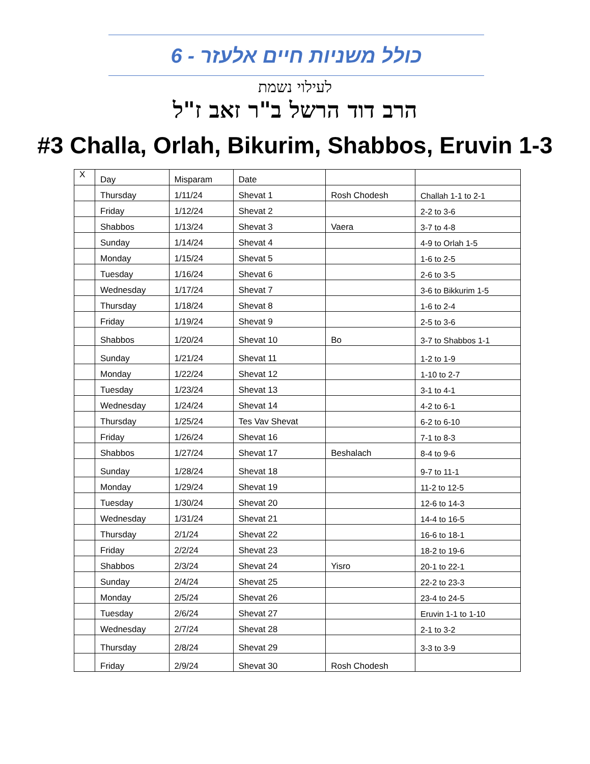כולל משניות חיים אלעזר - 6
לעילוי נשמת
הרב דוד הרשל ב"ר זאב ז"ל
#3 Challa, Orlah, Bikurim, Shabbos, Eruvin 1-3
| X | Day | Misparam | Date | | |
| --- | --- | --- | --- | --- | --- |
| | Thursday | 1/11/24 | Shevat 1 | Rosh Chodesh | Challah 1-1 to 2-1 |
| | Friday | 1/12/24 | Shevat 2 | | 2-2 to 3-6 |
| | Shabbos | 1/13/24 | Shevat 3 | Vaera | 3-7 to 4-8 |
| | Sunday | 1/14/24 | Shevat 4 | | 4-9 to Orlah 1-5 |
| | Monday | 1/15/24 | Shevat 5 | | 1-6 to 2-5 |
| | Tuesday | 1/16/24 | Shevat 6 | | 2-6 to 3-5 |
| | Wednesday | 1/17/24 | Shevat 7 | | 3-6 to Bikkurim 1-5 |
| | Thursday | 1/18/24 | Shevat 8 | | 1-6 to 2-4 |
| | Friday | 1/19/24 | Shevat 9 | | 2-5 to 3-6 |
| | Shabbos | 1/20/24 | Shevat 10 | Bo | 3-7 to Shabbos 1-1 |
| | Sunday | 1/21/24 | Shevat 11 | | 1-2 to 1-9 |
| | Monday | 1/22/24 | Shevat 12 | | 1-10 to 2-7 |
| | Tuesday | 1/23/24 | Shevat 13 | | 3-1 to 4-1 |
| | Wednesday | 1/24/24 | Shevat 14 | | 4-2 to 6-1 |
| | Thursday | 1/25/24 | Tes Vav Shevat | | 6-2 to 6-10 |
| | Friday | 1/26/24 | Shevat 16 | | 7-1 to 8-3 |
| | Shabbos | 1/27/24 | Shevat 17 | Beshalach | 8-4 to 9-6 |
| | Sunday | 1/28/24 | Shevat 18 | | 9-7 to 11-1 |
| | Monday | 1/29/24 | Shevat 19 | | 11-2 to 12-5 |
| | Tuesday | 1/30/24 | Shevat 20 | | 12-6 to 14-3 |
| | Wednesday | 1/31/24 | Shevat 21 | | 14-4 to 16-5 |
| | Thursday | 2/1/24 | Shevat 22 | | 16-6 to 18-1 |
| | Friday | 2/2/24 | Shevat 23 | | 18-2 to 19-6 |
| | Shabbos | 2/3/24 | Shevat 24 | Yisro | 20-1 to 22-1 |
| | Sunday | 2/4/24 | Shevat 25 | | 22-2 to 23-3 |
| | Monday | 2/5/24 | Shevat 26 | | 23-4 to 24-5 |
| | Tuesday | 2/6/24 | Shevat 27 | | Eruvin 1-1 to 1-10 |
| | Wednesday | 2/7/24 | Shevat 28 | | 2-1 to 3-2 |
| | Thursday | 2/8/24 | Shevat 29 | | 3-3 to 3-9 |
| | Friday | 2/9/24 | Shevat 30 | Rosh Chodesh | |